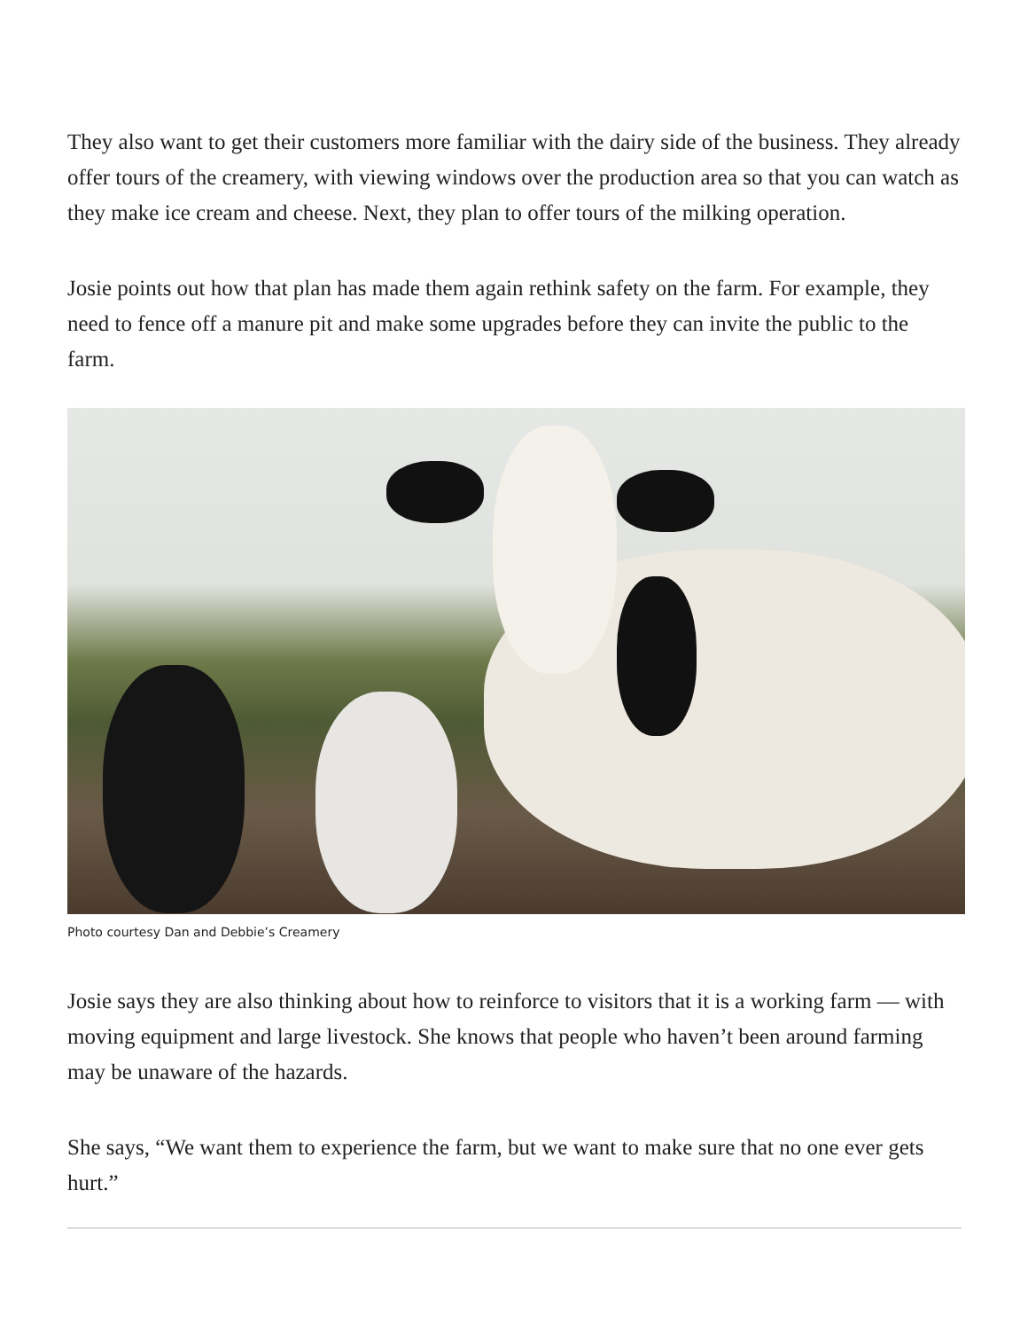They also want to get their customers more familiar with the dairy side of the business. They already offer tours of the creamery, with viewing windows over the production area so that you can watch as they make ice cream and cheese. Next, they plan to offer tours of the milking operation.
Josie points out how that plan has made them again rethink safety on the farm. For example, they need to fence off a manure pit and make some upgrades before they can invite the public to the farm.
Photo courtesy Dan and Debbie’s Creamery
Josie says they are also thinking about how to reinforce to visitors that it is a working farm — with moving equipment and large livestock. She knows that people who haven’t been around farming may be unaware of the hazards.
She says, “We want them to experience the farm, but we want to make sure that no one ever gets hurt.”